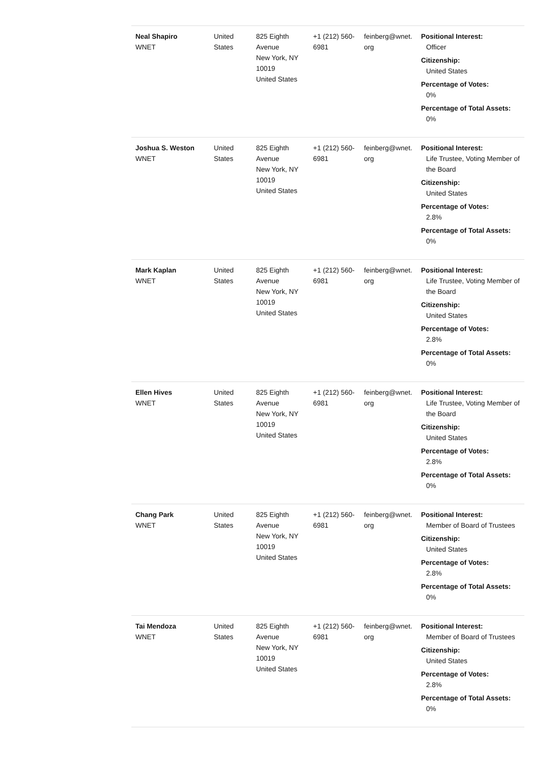| Neal Shapiro WNET | United States | 825 Eighth Avenue New York, NY 10019 United States | +1 (212) 560-6981 | feinberg@wnet. org | Positional Interest: Officer Citizenship: United States Percentage of Votes: 0% Percentage of Total Assets: 0% |
| Joshua S. Weston WNET | United States | 825 Eighth Avenue New York, NY 10019 United States | +1 (212) 560-6981 | feinberg@wnet. org | Positional Interest: Life Trustee, Voting Member of the Board Citizenship: United States Percentage of Votes: 2.8% Percentage of Total Assets: 0% |
| Mark Kaplan WNET | United States | 825 Eighth Avenue New York, NY 10019 United States | +1 (212) 560-6981 | feinberg@wnet. org | Positional Interest: Life Trustee, Voting Member of the Board Citizenship: United States Percentage of Votes: 2.8% Percentage of Total Assets: 0% |
| Ellen Hives WNET | United States | 825 Eighth Avenue New York, NY 10019 United States | +1 (212) 560-6981 | feinberg@wnet. org | Positional Interest: Life Trustee, Voting Member of the Board Citizenship: United States Percentage of Votes: 2.8% Percentage of Total Assets: 0% |
| Chang Park WNET | United States | 825 Eighth Avenue New York, NY 10019 United States | +1 (212) 560-6981 | feinberg@wnet. org | Positional Interest: Member of Board of Trustees Citizenship: United States Percentage of Votes: 2.8% Percentage of Total Assets: 0% |
| Tai Mendoza WNET | United States | 825 Eighth Avenue New York, NY 10019 United States | +1 (212) 560-6981 | feinberg@wnet. org | Positional Interest: Member of Board of Trustees Citizenship: United States Percentage of Votes: 2.8% Percentage of Total Assets: 0% |